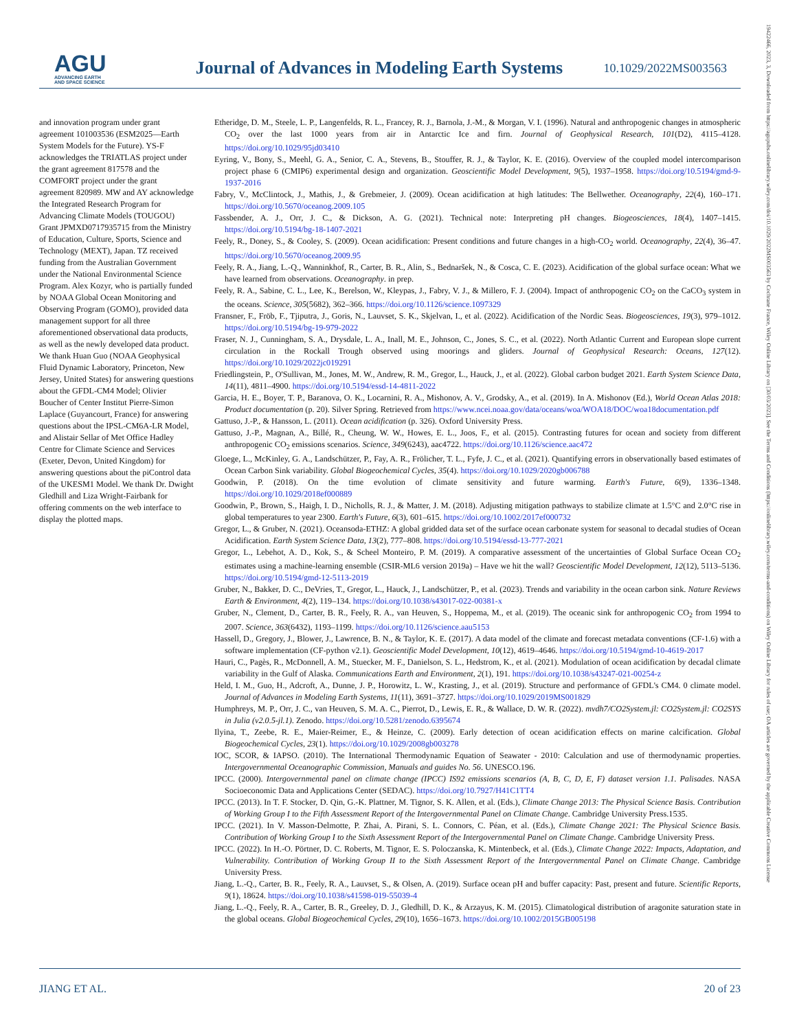AGU
ADVANCING EARTH
AND SPACE SCIENCE
Journal of Advances in Modeling Earth Systems
10.1029/2022MS003563
and innovation program under grant agreement 101003536 (ESM2025—Earth System Models for the Future). YS-F acknowledges the TRIATLAS project under the grant agreement 817578 and the COMFORT project under the grant agreement 820989. MW and AY acknowledge the Integrated Research Program for Advancing Climate Models (TOUGOU) Grant JPMXD0717935715 from the Ministry of Education, Culture, Sports, Science and Technology (MEXT), Japan. TZ received funding from the Australian Government under the National Environmental Science Program. Alex Kozyr, who is partially funded by NOAA Global Ocean Monitoring and Observing Program (GOMO), provided data management support for all three aforementioned observational data products, as well as the newly developed data product. We thank Huan Guo (NOAA Geophysical Fluid Dynamic Laboratory, Princeton, New Jersey, United States) for answering questions about the GFDL-CM4 Model; Olivier Boucher of Center Institut Pierre-Simon Laplace (Guyancourt, France) for answering questions about the IPSL-CM6A-LR Model, and Alistair Sellar of Met Office Hadley Centre for Climate Science and Services (Exeter, Devon, United Kingdom) for answering questions about the piControl data of the UKESM1 Model. We thank Dr. Dwight Gledhill and Liza Wright-Fairbank for offering comments on the web interface to display the plotted maps.
Etheridge, D. M., Steele, L. P., Langenfelds, R. L., Francey, R. J., Barnola, J.-M., & Morgan, V. I. (1996). Natural and anthropogenic changes in atmospheric CO<sub>2</sub> over the last 1000 years from air in Antarctic Ice and firn. Journal of Geophysical Research, 101(D2), 4115–4128. https://doi.org/10.1029/95jd03410
Eyring, V., Bony, S., Meehl, G. A., Senior, C. A., Stevens, B., Stouffer, R. J., & Taylor, K. E. (2016). Overview of the coupled model intercomparison project phase 6 (CMIP6) experimental design and organization. Geoscientific Model Development, 9(5), 1937–1958. https://doi.org/10.5194/gmd-9-1937-2016
Fabry, V., McClintock, J., Mathis, J., & Grebmeier, J. (2009). Ocean acidification at high latitudes: The Bellwether. Oceanography, 22(4), 160–171. https://doi.org/10.5670/oceanog.2009.105
Fassbender, A. J., Orr, J. C., & Dickson, A. G. (2021). Technical note: Interpreting pH changes. Biogeosciences, 18(4), 1407–1415. https://doi.org/10.5194/bg-18-1407-2021
Feely, R., Doney, S., & Cooley, S. (2009). Ocean acidification: Present conditions and future changes in a high-CO<sub>2</sub> world. Oceanography, 22(4), 36–47. https://doi.org/10.5670/oceanog.2009.95
Feely, R. A., Jiang, L.-Q., Wanninkhof, R., Carter, B. R., Alin, S., Bednaršek, N., & Cosca, C. E. (2023). Acidification of the global surface ocean: What we have learned from observations. Oceanography. in prep.
Feely, R. A., Sabine, C. L., Lee, K., Berelson, W., Kleypas, J., Fabry, V. J., & Millero, F. J. (2004). Impact of anthropogenic CO<sub>2</sub> on the CaCO<sub>3</sub> system in the oceans. Science, 305(5682), 362–366. https://doi.org/10.1126/science.1097329
Fransner, F., Fröb, F., Tjiputra, J., Goris, N., Lauvset, S. K., Skjelvan, I., et al. (2022). Acidification of the Nordic Seas. Biogeosciences, 19(3), 979–1012. https://doi.org/10.5194/bg-19-979-2022
Fraser, N. J., Cunningham, S. A., Drysdale, L. A., Inall, M. E., Johnson, C., Jones, S. C., et al. (2022). North Atlantic Current and European slope current circulation in the Rockall Trough observed using moorings and gliders. Journal of Geophysical Research: Oceans, 127(12). https://doi.org/10.1029/2022jc019291
Friedlingstein, P., O'Sullivan, M., Jones, M. W., Andrew, R. M., Gregor, L., Hauck, J., et al. (2022). Global carbon budget 2021. Earth System Science Data, 14(11), 4811–4900. https://doi.org/10.5194/essd-14-4811-2022
Garcia, H. E., Boyer, T. P., Baranova, O. K., Locarnini, R. A., Mishonov, A. V., Grodsky, A., et al. (2019). In A. Mishonov (Ed.), World Ocean Atlas 2018: Product documentation (p. 20). Silver Spring. Retrieved from https://www.ncei.noaa.gov/data/oceans/woa/WOA18/DOC/woa18documentation.pdf
Gattuso, J.-P., & Hansson, L. (2011). Ocean acidification (p. 326). Oxford University Press.
Gattuso, J.-P., Magnan, A., Billé, R., Cheung, W. W., Howes, E. L., Joos, F., et al. (2015). Contrasting futures for ocean and society from different anthropogenic CO<sub>2</sub> emissions scenarios. Science, 349(6243), aac4722. https://doi.org/10.1126/science.aac472
Gloege, L., McKinley, G. A., Landschützer, P., Fay, A. R., Frölicher, T. L., Fyfe, J. C., et al. (2021). Quantifying errors in observationally based estimates of Ocean Carbon Sink variability. Global Biogeochemical Cycles, 35(4). https://doi.org/10.1029/2020gb006788
Goodwin, P. (2018). On the time evolution of climate sensitivity and future warming. Earth's Future, 6(9), 1336–1348. https://doi.org/10.1029/2018ef000889
Goodwin, P., Brown, S., Haigh, I. D., Nicholls, R. J., & Matter, J. M. (2018). Adjusting mitigation pathways to stabilize climate at 1.5°C and 2.0°C rise in global temperatures to year 2300. Earth's Future, 6(3), 601–615. https://doi.org/10.1002/2017ef000732
Gregor, L., & Gruber, N. (2021). Oceansoda-ETHZ: A global gridded data set of the surface ocean carbonate system for seasonal to decadal studies of Ocean Acidification. Earth System Science Data, 13(2), 777–808. https://doi.org/10.5194/essd-13-777-2021
Gregor, L., Lebehot, A. D., Kok, S., & Scheel Monteiro, P. M. (2019). A comparative assessment of the uncertainties of Global Surface Ocean CO<sub>2</sub> estimates using a machine-learning ensemble (CSIR-ML6 version 2019a) – Have we hit the wall? Geoscientific Model Development, 12(12), 5113–5136. https://doi.org/10.5194/gmd-12-5113-2019
Gruber, N., Bakker, D. C., DeVries, T., Gregor, L., Hauck, J., Landschützer, P., et al. (2023). Trends and variability in the ocean carbon sink. Nature Reviews Earth & Environment, 4(2), 119–134. https://doi.org/10.1038/s43017-022-00381-x
Gruber, N., Clement, D., Carter, B. R., Feely, R. A., van Heuven, S., Hoppema, M., et al. (2019). The oceanic sink for anthropogenic CO<sub>2</sub> from 1994 to 2007. Science, 363(6432), 1193–1199. https://doi.org/10.1126/science.aau5153
Hassell, D., Gregory, J., Blower, J., Lawrence, B. N., & Taylor, K. E. (2017). A data model of the climate and forecast metadata conventions (CF-1.6) with a software implementation (CF-python v2.1). Geoscientific Model Development, 10(12), 4619–4646. https://doi.org/10.5194/gmd-10-4619-2017
Hauri, C., Pagès, R., McDonnell, A. M., Stuecker, M. F., Danielson, S. L., Hedstrom, K., et al. (2021). Modulation of ocean acidification by decadal climate variability in the Gulf of Alaska. Communications Earth and Environment, 2(1), 191. https://doi.org/10.1038/s43247-021-00254-z
Held, I. M., Guo, H., Adcroft, A., Dunne, J. P., Horowitz, L. W., Krasting, J., et al. (2019). Structure and performance of GFDL's CM4. 0 climate model. Journal of Advances in Modeling Earth Systems, 11(11), 3691–3727. https://doi.org/10.1029/2019MS001829
Humphreys, M. P., Orr, J. C., van Heuven, S. M. A. C., Pierrot, D., Lewis, E. R., & Wallace, D. W. R. (2022). mvdh7/CO2System.jl: CO2System.jl: CO2SYS in Julia (v2.0.5-jl.1). Zenodo. https://doi.org/10.5281/zenodo.6395674
Ilyina, T., Zeebe, R. E., Maier-Reimer, E., & Heinze, C. (2009). Early detection of ocean acidification effects on marine calcification. Global Biogeochemical Cycles, 23(1). https://doi.org/10.1029/2008gb003278
IOC, SCOR, & IAPSO. (2010). The International Thermodynamic Equation of Seawater - 2010: Calculation and use of thermodynamic properties. Intergovernmental Oceanographic Commission, Manuals and guides No. 56. UNESCO.196.
IPCC. (2000). Intergovernmental panel on climate change (IPCC) IS92 emissions scenarios (A, B, C, D, E, F) dataset version 1.1. Palisades. NASA Socioeconomic Data and Applications Center (SEDAC). https://doi.org/10.7927/H41C1TT4
IPCC. (2013). In T. F. Stocker, D. Qin, G.-K. Plattner, M. Tignor, S. K. Allen, et al. (Eds.), Climate Change 2013: The Physical Science Basis. Contribution of Working Group I to the Fifth Assessment Report of the Intergovernmental Panel on Climate Change. Cambridge University Press.1535.
IPCC. (2021). In V. Masson-Delmotte, P. Zhai, A. Pirani, S. L. Connors, C. Péan, et al. (Eds.), Climate Change 2021: The Physical Science Basis. Contribution of Working Group I to the Sixth Assessment Report of the Intergovernmental Panel on Climate Change. Cambridge University Press.
IPCC. (2022). In H.-O. Pörtner, D. C. Roberts, M. Tignor, E. S. Poloczanska, K. Mintenbeck, et al. (Eds.), Climate Change 2022: Impacts, Adaptation, and Vulnerability. Contribution of Working Group II to the Sixth Assessment Report of the Intergovernmental Panel on Climate Change. Cambridge University Press.
Jiang, L.-Q., Carter, B. R., Feely, R. A., Lauvset, S., & Olsen, A. (2019). Surface ocean pH and buffer capacity: Past, present and future. Scientific Reports, 9(1), 18624. https://doi.org/10.1038/s41598-019-55039-4
Jiang, L.-Q., Feely, R. A., Carter, B. R., Greeley, D. J., Gledhill, D. K., & Arzayus, K. M. (2015). Climatological distribution of aragonite saturation state in the global oceans. Global Biogeochemical Cycles, 29(10), 1656–1673. https://doi.org/10.1002/2015GB005198
JIANG ET AL. 20 of 23
19422466, 2023, 3, Downloaded from https://agupubs.onlinelibrary.wiley.com/doi/10.1029/2022MS003563 by Cochrane France, Wiley Online Library on [30/03/2023]. See the Terms and Conditions (https://onlinelibrary.wiley.com/terms-and-conditions) on Wiley Online Library for rules of use; OA articles are governed by the applicable Creative Commons License